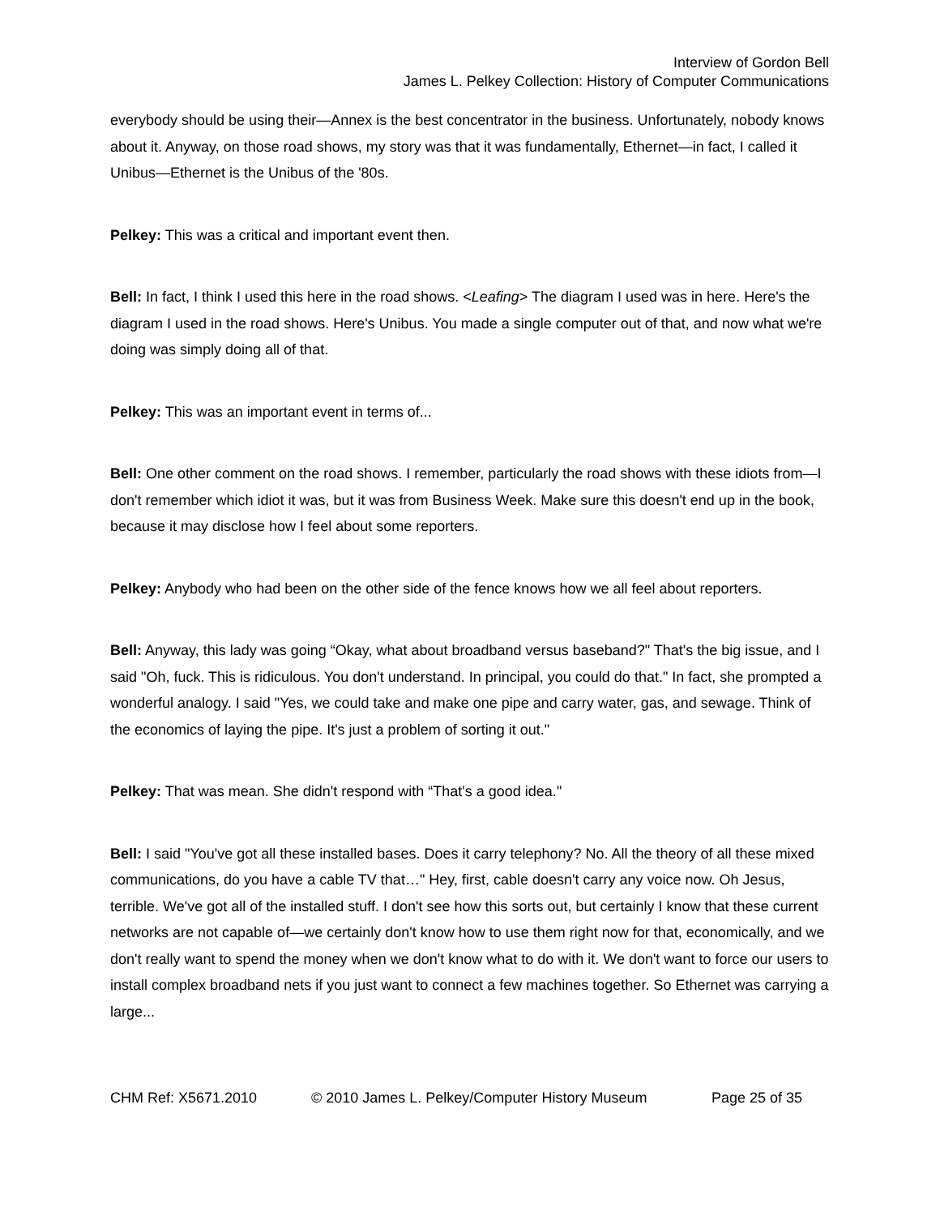Interview of Gordon Bell
James L. Pelkey Collection: History of Computer Communications
everybody should be using their—Annex is the best concentrator in the business. Unfortunately, nobody knows about it. Anyway, on those road shows, my story was that it was fundamentally, Ethernet—in fact, I called it Unibus—Ethernet is the Unibus of the '80s.
Pelkey: This was a critical and important event then.
Bell: In fact, I think I used this here in the road shows. <Leafing> The diagram I used was in here. Here's the diagram I used in the road shows. Here's Unibus. You made a single computer out of that, and now what we're doing was simply doing all of that.
Pelkey: This was an important event in terms of...
Bell: One other comment on the road shows. I remember, particularly the road shows with these idiots from—I don't remember which idiot it was, but it was from Business Week. Make sure this doesn't end up in the book, because it may disclose how I feel about some reporters.
Pelkey: Anybody who had been on the other side of the fence knows how we all feel about reporters.
Bell: Anyway, this lady was going “Okay, what about broadband versus baseband?" That's the big issue, and I said "Oh, fuck. This is ridiculous. You don't understand. In principal, you could do that." In fact, she prompted a wonderful analogy. I said "Yes, we could take and make one pipe and carry water, gas, and sewage. Think of the economics of laying the pipe. It's just a problem of sorting it out."
Pelkey: That was mean. She didn't respond with “That's a good idea."
Bell: I said "You've got all these installed bases. Does it carry telephony? No. All the theory of all these mixed communications, do you have a cable TV that…" Hey, first, cable doesn't carry any voice now. Oh Jesus, terrible. We've got all of the installed stuff. I don't see how this sorts out, but certainly I know that these current networks are not capable of—we certainly don't know how to use them right now for that, economically, and we don't really want to spend the money when we don't know what to do with it. We don't want to force our users to install complex broadband nets if you just want to connect a few machines together. So Ethernet was carrying a large...
CHM Ref: X5671.2010 © 2010 James L. Pelkey/Computer History Museum Page 25 of 35